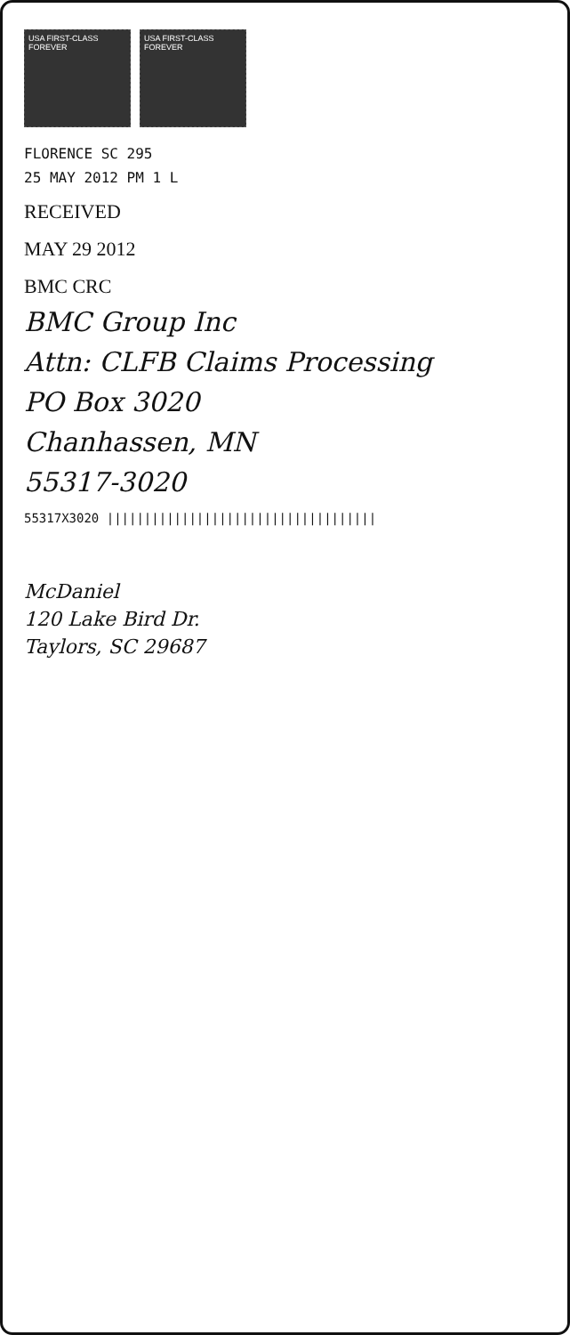USA FIRST-CLASS FOREVER
USA FIRST-CLASS FOREVER
FLORENCE SC 295
25 MAY 2012 PM 1 L
RECEIVED
MAY 29 2012
BMC CRC
BMC Group Inc
Attn: CLFB Claims Processing
PO Box 3020
Chanhassen, MN
55317-3020
55317X3020 ||||||||||||||||||||||||||||||||||||
McDaniel
120 Lake Bird Dr.
Taylors, SC 29687